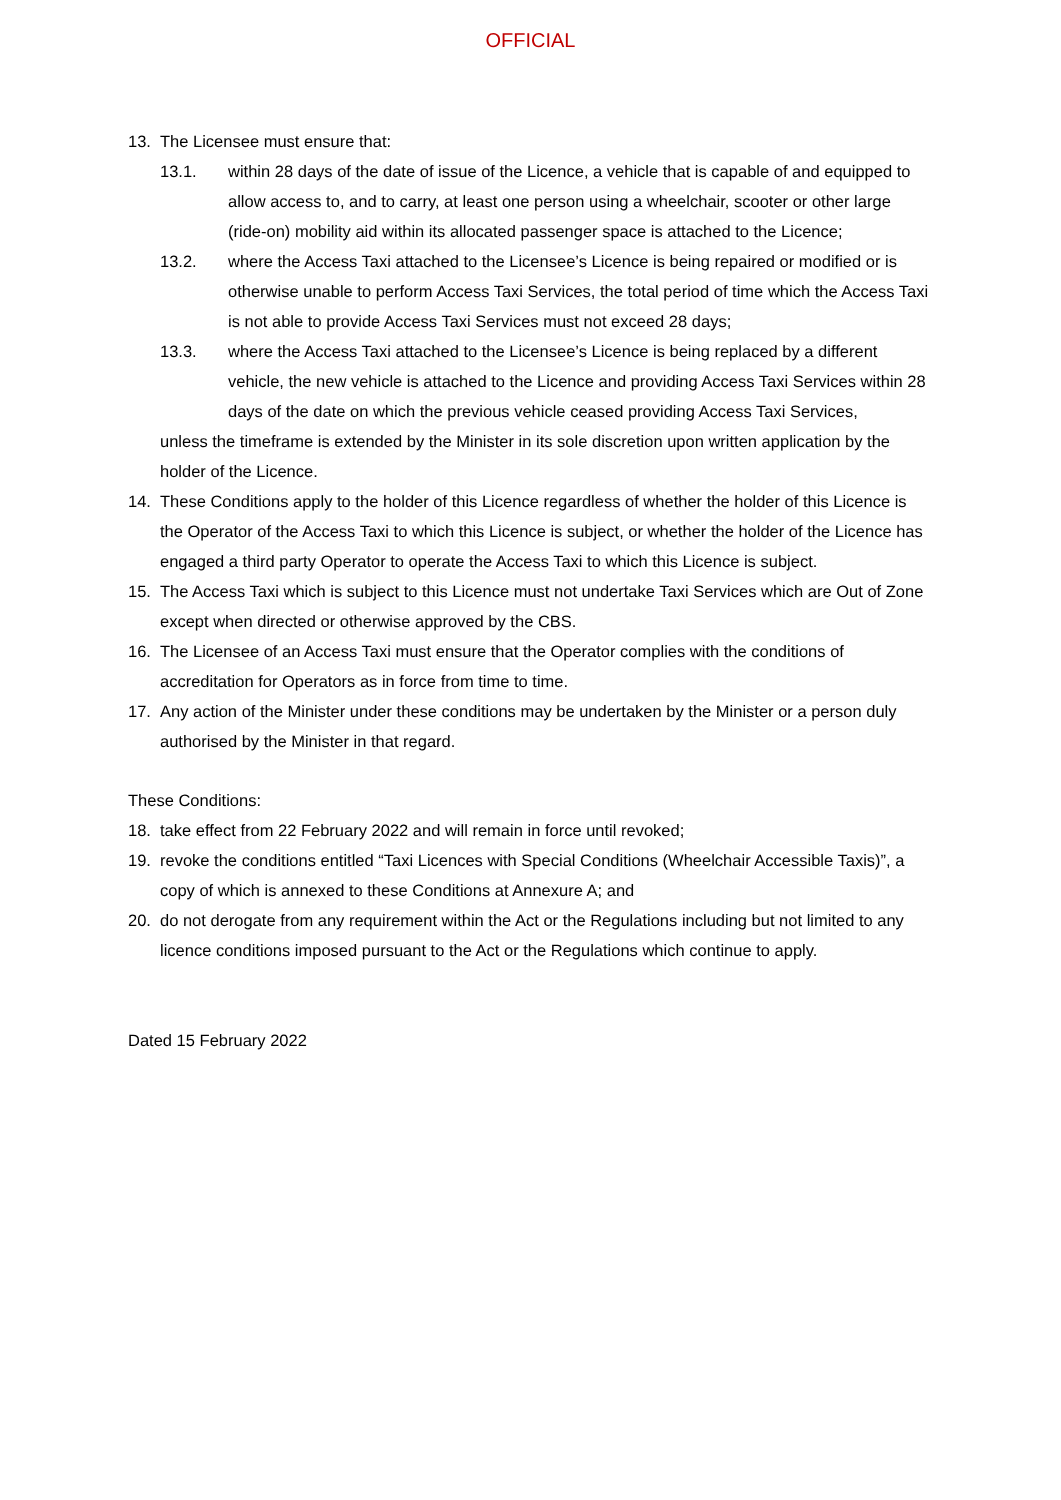OFFICIAL
13. The Licensee must ensure that:
13.1. within 28 days of the date of issue of the Licence, a vehicle that is capable of and equipped to allow access to, and to carry, at least one person using a wheelchair, scooter or other large (ride-on) mobility aid within its allocated passenger space is attached to the Licence;
13.2. where the Access Taxi attached to the Licensee’s Licence is being repaired or modified or is otherwise unable to perform Access Taxi Services, the total period of time which the Access Taxi is not able to provide Access Taxi Services must not exceed 28 days;
13.3. where the Access Taxi attached to the Licensee’s Licence is being replaced by a different vehicle, the new vehicle is attached to the Licence and providing Access Taxi Services within 28 days of the date on which the previous vehicle ceased providing Access Taxi Services,
unless the timeframe is extended by the Minister in its sole discretion upon written application by the holder of the Licence.
14. These Conditions apply to the holder of this Licence regardless of whether the holder of this Licence is the Operator of the Access Taxi to which this Licence is subject, or whether the holder of the Licence has engaged a third party Operator to operate the Access Taxi to which this Licence is subject.
15. The Access Taxi which is subject to this Licence must not undertake Taxi Services which are Out of Zone except when directed or otherwise approved by the CBS.
16. The Licensee of an Access Taxi must ensure that the Operator complies with the conditions of accreditation for Operators as in force from time to time.
17. Any action of the Minister under these conditions may be undertaken by the Minister or a person duly authorised by the Minister in that regard.
These Conditions:
18. take effect from 22 February 2022 and will remain in force until revoked;
19. revoke the conditions entitled “Taxi Licences with Special Conditions (Wheelchair Accessible Taxis)”, a copy of which is annexed to these Conditions at Annexure A; and
20. do not derogate from any requirement within the Act or the Regulations including but not limited to any licence conditions imposed pursuant to the Act or the Regulations which continue to apply.
Dated 15 February 2022